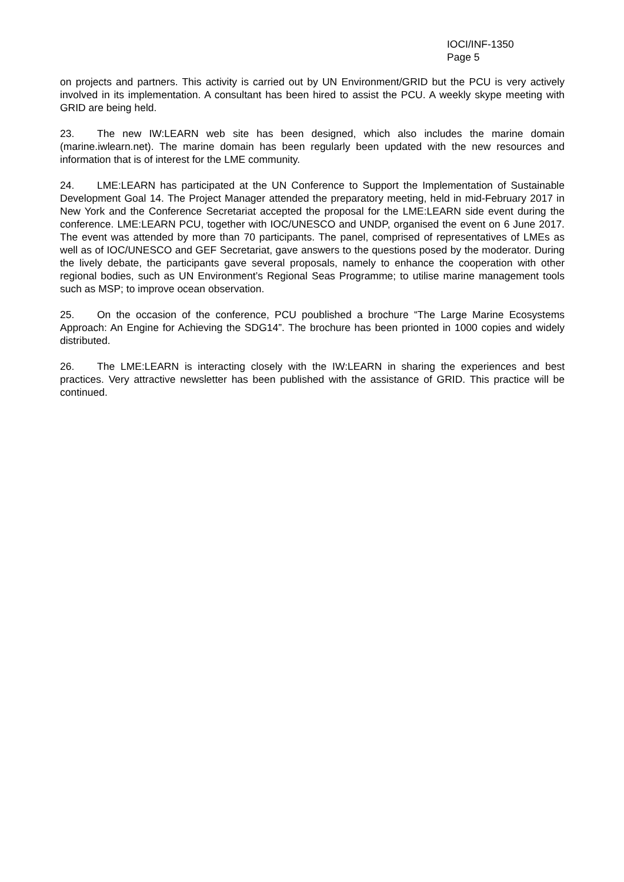IOCI/INF-1350
Page 5
on projects and partners. This activity is carried out by UN Environment/GRID but the PCU is very actively involved in its implementation. A consultant has been hired to assist the PCU. A weekly skype meeting with GRID are being held.
23. The new IW:LEARN web site has been designed, which also includes the marine domain (marine.iwlearn.net). The marine domain has been regularly been updated with the new resources and information that is of interest for the LME community.
24. LME:LEARN has participated at the UN Conference to Support the Implementation of Sustainable Development Goal 14. The Project Manager attended the preparatory meeting, held in mid-February 2017 in New York and the Conference Secretariat accepted the proposal for the LME:LEARN side event during the conference. LME:LEARN PCU, together with IOC/UNESCO and UNDP, organised the event on 6 June 2017. The event was attended by more than 70 participants. The panel, comprised of representatives of LMEs as well as of IOC/UNESCO and GEF Secretariat, gave answers to the questions posed by the moderator. During the lively debate, the participants gave several proposals, namely to enhance the cooperation with other regional bodies, such as UN Environment’s Regional Seas Programme; to utilise marine management tools such as MSP; to improve ocean observation.
25. On the occasion of the conference, PCU poublished a brochure “The Large Marine Ecosystems Approach: An Engine for Achieving the SDG14”. The brochure has been prionted in 1000 copies and widely distributed.
26. The LME:LEARN is interacting closely with the IW:LEARN in sharing the experiences and best practices. Very attractive newsletter has been published with the assistance of GRID. This practice will be continued.